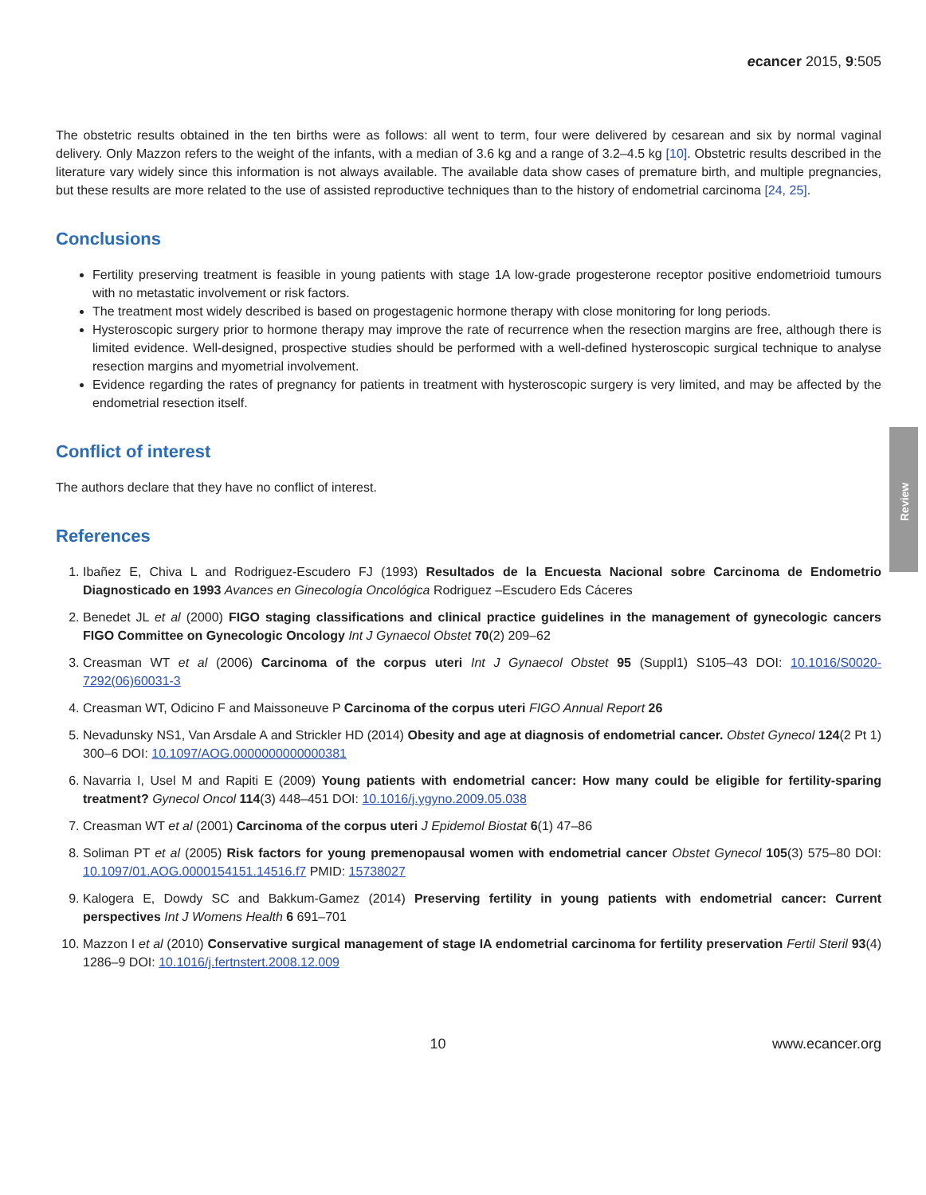Review
ecancer 2015, 9:505
The obstetric results obtained in the ten births were as follows: all went to term, four were delivered by cesarean and six by normal vaginal delivery. Only Mazzon refers to the weight of the infants, with a median of 3.6 kg and a range of 3.2–4.5 kg [10]. Obstetric results described in the literature vary widely since this information is not always available. The available data show cases of premature birth, and multiple pregnancies, but these results are more related to the use of assisted reproductive techniques than to the history of endometrial carcinoma [24, 25].
Conclusions
Fertility preserving treatment is feasible in young patients with stage 1A low-grade progesterone receptor positive endometrioid tumours with no metastatic involvement or risk factors.
The treatment most widely described is based on progestagenic hormone therapy with close monitoring for long periods.
Hysteroscopic surgery prior to hormone therapy may improve the rate of recurrence when the resection margins are free, although there is limited evidence. Well-designed, prospective studies should be performed with a well-defined hysteroscopic surgical technique to analyse resection margins and myometrial involvement.
Evidence regarding the rates of pregnancy for patients in treatment with hysteroscopic surgery is very limited, and may be affected by the endometrial resection itself.
Conflict of interest
The authors declare that they have no conflict of interest.
References
1. Ibañez E, Chiva L and Rodriguez-Escudero FJ (1993) Resultados de la Encuesta Nacional sobre Carcinoma de Endometrio Diagnosticado en 1993 Avances en Ginecología Oncológica Rodriguez –Escudero Eds Cáceres
2. Benedet JL et al (2000) FIGO staging classifications and clinical practice guidelines in the management of gynecologic cancers FIGO Committee on Gynecologic Oncology Int J Gynaecol Obstet 70(2) 209–62
3. Creasman WT et al (2006) Carcinoma of the corpus uteri Int J Gynaecol Obstet 95 (Suppl1) S105–43 DOI: 10.1016/S0020-7292(06)60031-3
4. Creasman WT, Odicino F and Maissoneuve P Carcinoma of the corpus uteri FIGO Annual Report 26
5. Nevadunsky NS1, Van Arsdale A and Strickler HD (2014) Obesity and age at diagnosis of endometrial cancer. Obstet Gynecol 124(2 Pt 1) 300–6 DOI: 10.1097/AOG.0000000000000381
6. Navarria I, Usel M and Rapiti E (2009) Young patients with endometrial cancer: How many could be eligible for fertility-sparing treatment? Gynecol Oncol 114(3) 448–451 DOI: 10.1016/j.ygyno.2009.05.038
7. Creasman WT et al (2001) Carcinoma of the corpus uteri J Epidemol Biostat 6(1) 47–86
8. Soliman PT et al (2005) Risk factors for young premenopausal women with endometrial cancer Obstet Gynecol 105(3) 575–80 DOI: 10.1097/01.AOG.0000154151.14516.f7 PMID: 15738027
9. Kalogera E, Dowdy SC and Bakkum-Gamez (2014) Preserving fertility in young patients with endometrial cancer: Current perspectives Int J Womens Health 6 691–701
10. Mazzon I et al (2010) Conservative surgical management of stage IA endometrial carcinoma for fertility preservation Fertil Steril 93(4) 1286–9 DOI: 10.1016/j.fertnstert.2008.12.009
10 www.ecancer.org